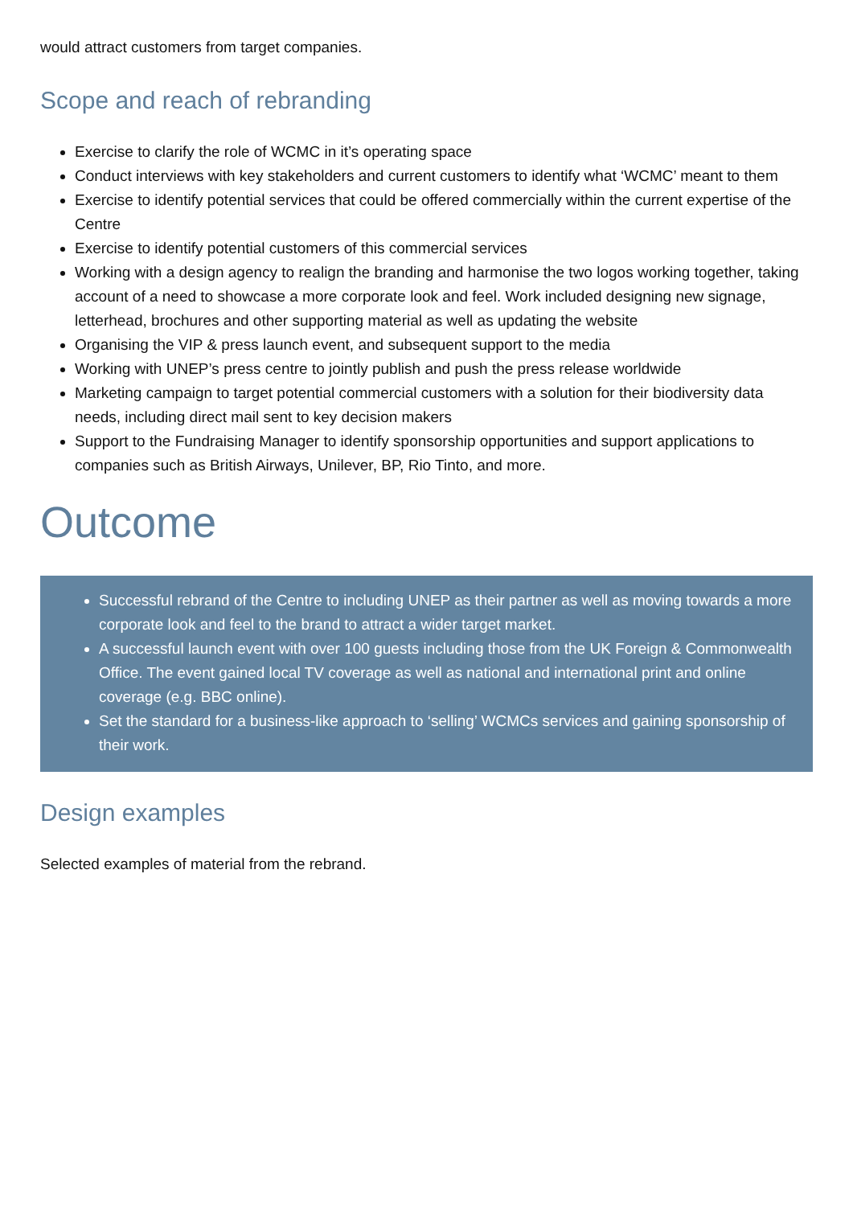would attract customers from target companies.
Scope and reach of rebranding
Exercise to clarify the role of WCMC in it’s operating space
Conduct interviews with key stakeholders and current customers to identify what ‘WCMC’ meant to them
Exercise to identify potential services that could be offered commercially within the current expertise of the Centre
Exercise to identify potential customers of this commercial services
Working with a design agency to realign the branding and harmonise the two logos working together, taking account of a need to showcase a more corporate look and feel. Work included designing new signage, letterhead, brochures and other supporting material as well as updating the website
Organising the VIP & press launch event, and subsequent support to the media
Working with UNEP’s press centre to jointly publish and push the press release worldwide
Marketing campaign to target potential commercial customers with a solution for their biodiversity data needs, including direct mail sent to key decision makers
Support to the Fundraising Manager to identify sponsorship opportunities and support applications to companies such as British Airways, Unilever, BP, Rio Tinto, and more.
Outcome
Successful rebrand of the Centre to including UNEP as their partner as well as moving towards a more corporate look and feel to the brand to attract a wider target market.
A successful launch event with over 100 guests including those from the UK Foreign & Commonwealth Office. The event gained local TV coverage as well as national and international print and online coverage (e.g. BBC online).
Set the standard for a business-like approach to ‘selling’ WCMCs services and gaining sponsorship of their work.
Design examples
Selected examples of material from the rebrand.